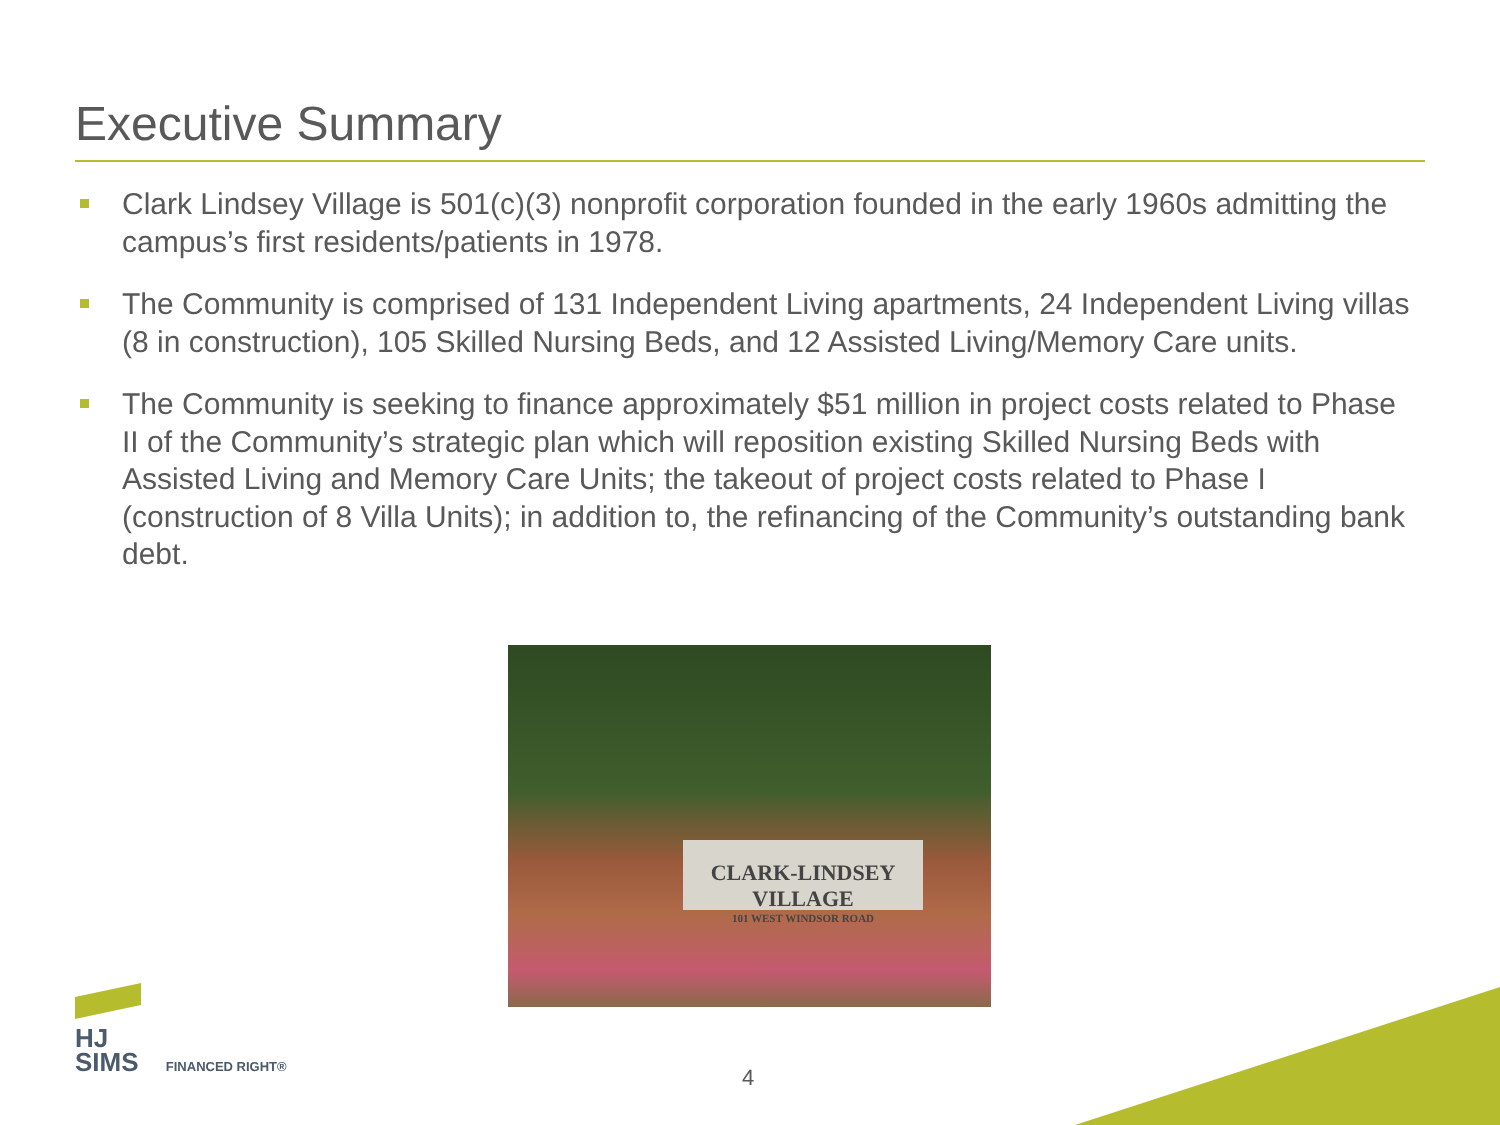Executive Summary
Clark Lindsey Village is 501(c)(3) nonprofit corporation founded in the early 1960s admitting the campus’s first residents/patients in 1978.
The Community is comprised of 131 Independent Living apartments, 24 Independent Living villas (8 in construction), 105 Skilled Nursing Beds, and 12 Assisted Living/Memory Care units.
The Community is seeking to finance approximately $51 million in project costs related to Phase II of the Community’s strategic plan which will reposition existing Skilled Nursing Beds with Assisted Living and Memory Care Units; the takeout of project costs related to Phase I (construction of 8 Villa Units); in addition to, the refinancing of the Community’s outstanding bank debt.
CLARK-LINDSEY VILLAGE
101 WEST WINDSOR ROAD
HJ
SIMS FINANCED RIGHT®
4